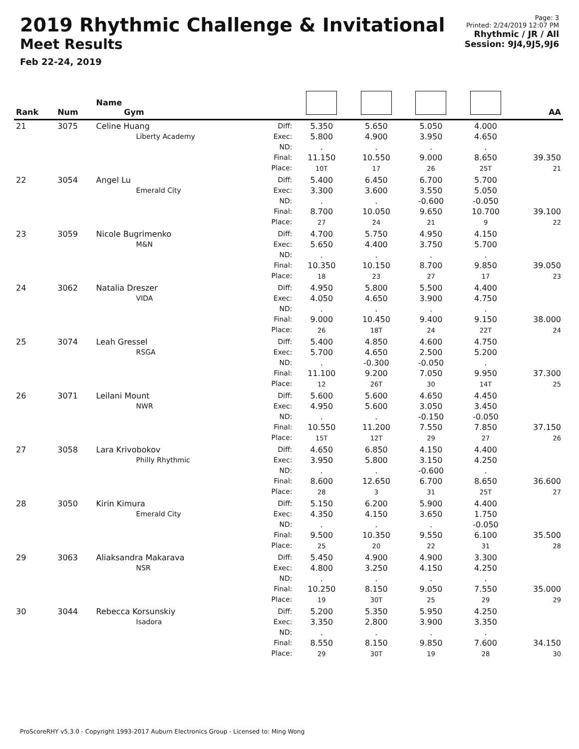2019 Rhythmic Challenge & Invitational
Meet Results
Feb 22-24, 2019
Page: 3
Printed: 2/24/2019 12:07 PM
Rhythmic / JR / All
Session: 9J4,9J5,9J6
| Rank | Num | Name Gym | | | | | | AA |
| --- | --- | --- | --- | --- | --- | --- | --- | --- |
| 21 | 3075 | Celine Huang Liberty Academy | Diff: Exec: ND: Final: Place: | 5.350 5.800 . 11.150 10T | 5.650 4.900 . 10.550 17 | 5.050 3.950 . 9.000 26 | 4.000 4.650 . 8.650 25T | 39.350 21 |
| 22 | 3054 | Angel Lu Emerald City | Diff: Exec: ND: Final: Place: | 5.400 3.300 . 8.700 27 | 6.450 3.600 . 10.050 24 | 6.700 3.550 -0.600 9.650 21 | 5.700 5.050 -0.050 10.700 9 | 39.100 22 |
| 23 | 3059 | Nicole Bugrimenko M&N | Diff: Exec: ND: Final: Place: | 4.700 5.650 . 10.350 18 | 5.750 4.400 . 10.150 23 | 4.950 3.750 . 8.700 27 | 4.150 5.700 . 9.850 17 | 39.050 23 |
| 24 | 3062 | Natalia Dreszer VIDA | Diff: Exec: ND: Final: Place: | 4.950 4.050 . 9.000 26 | 5.800 4.650 . 10.450 18T | 5.500 3.900 . 9.400 24 | 4.400 4.750 . 9.150 22T | 38.000 24 |
| 25 | 3074 | Leah Gressel RSGA | Diff: Exec: ND: Final: Place: | 5.400 5.700 . 11.100 12 | 4.850 4.650 -0.300 9.200 26T | 4.600 2.500 -0.050 7.050 30 | 4.750 5.200 . 9.950 14T | 37.300 25 |
| 26 | 3071 | Leilani Mount NWR | Diff: Exec: ND: Final: Place: | 5.600 4.950 . 10.550 15T | 5.600 5.600 . 11.200 12T | 4.650 3.050 -0.150 7.550 29 | 4.450 3.450 -0.050 7.850 27 | 37.150 26 |
| 27 | 3058 | Lara Krivobokov Philly Rhythmic | Diff: Exec: ND: Final: Place: | 4.650 3.950 . 8.600 28 | 6.850 5.800 . 12.650 3 | 4.150 3.150 -0.600 6.700 31 | 4.400 4.250 . 8.650 25T | 36.600 27 |
| 28 | 3050 | Kirin Kimura Emerald City | Diff: Exec: ND: Final: Place: | 5.150 4.350 . 9.500 25 | 6.200 4.150 . 10.350 20 | 5.900 3.650 . 9.550 22 | 4.400 1.750 -0.050 6.100 31 | 35.500 28 |
| 29 | 3063 | Aliaksandra Makarava NSR | Diff: Exec: ND: Final: Place: | 5.450 4.800 . 10.250 19 | 4.900 3.250 . 8.150 30T | 4.900 4.150 . 9.050 25 | 3.300 4.250 . 7.550 29 | 35.000 29 |
| 30 | 3044 | Rebecca Korsunskiy Isadora | Diff: Exec: ND: Final: Place: | 5.200 3.350 . 8.550 29 | 5.350 2.800 . 8.150 30T | 5.950 3.900 . 9.850 19 | 4.250 3.350 . 7.600 28 | 34.150 30 |
ProScoreRHY v5.3.0 - Copyright 1993-2017 Auburn Electronics Group - Licensed to: Ming Wong